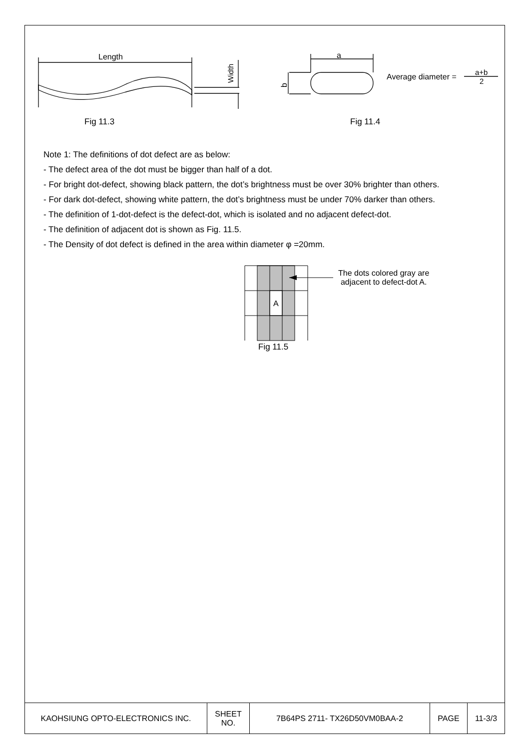Length
Width
a
b
Average diameter =
a+b
2
Fig 11.3
Fig 11.4
Note 1: The definitions of dot defect are as below:
- The defect area of the dot must be bigger than half of a dot.
- For bright dot-defect, showing black pattern, the dot’s brightness must be over 30% brighter than others.
- For dark dot-defect, showing white pattern, the dot’s brightness must be under 70% darker than others.
- The definition of 1-dot-defect is the defect-dot, which is isolated and no adjacent defect-dot.
- The definition of adjacent dot is shown as Fig. 11.5.
- The Density of dot defect is defined in the area within diameter φ =20mm.
A
The dots colored gray are
adjacent to defect-dot A.
Fig 11.5
| KAOHSIUNG OPTO-ELECTRONICS INC. | SHEET NO. | 7B64PS 2711- TX26D50VM0BAA-2 | PAGE | 11-3/3 |